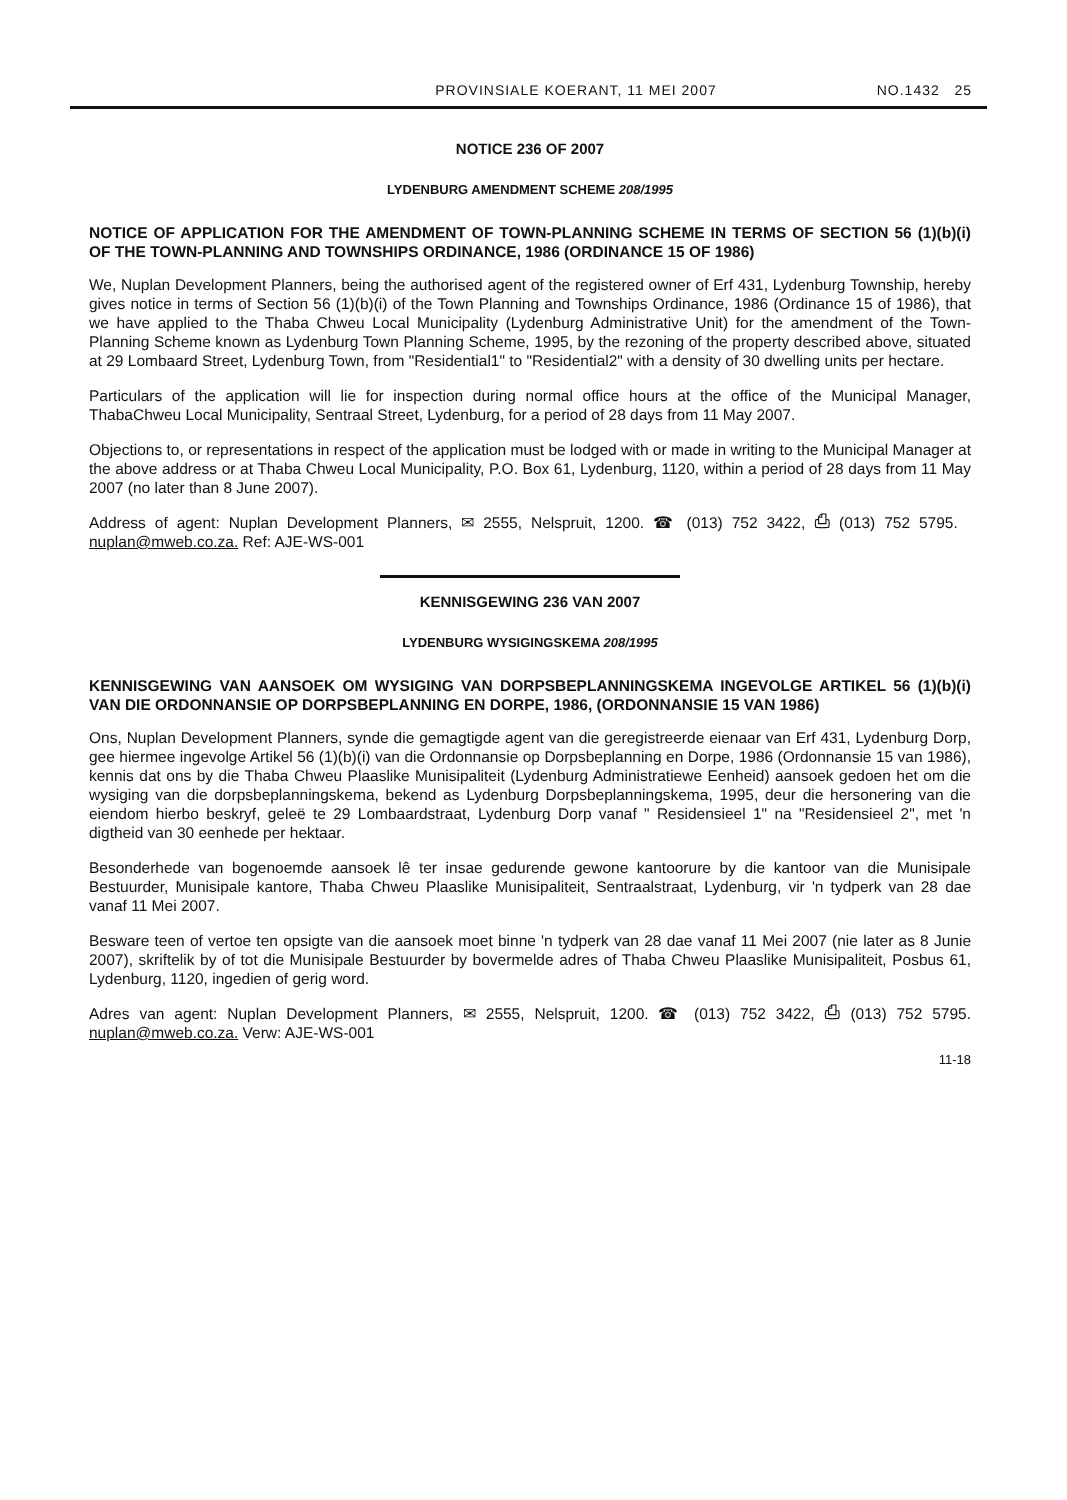PROVINSIALE KOERANT, 11 MEI 2007 NO.1432 25
NOTICE 236 OF 2007
LYDENBURG AMENDMENT SCHEME 208/1995
NOTICE OF APPLICATION FOR THE AMENDMENT OF TOWN-PLANNING SCHEME IN TERMS OF SECTION 56 (1)(b)(i) OF THE TOWN-PLANNING AND TOWNSHIPS ORDINANCE, 1986 (ORDINANCE 15 OF 1986)
We, Nuplan Development Planners, being the authorised agent of the registered owner of Erf 431, Lydenburg Township, hereby gives notice in terms of Section 56 (1)(b)(i) of the Town Planning and Townships Ordinance, 1986 (Ordinance 15 of 1986), that we have applied to the Thaba Chweu Local Municipality (Lydenburg Administrative Unit) for the amendment of the Town-Planning Scheme known as Lydenburg Town Planning Scheme, 1995, by the rezoning of the property described above, situated at 29 Lombaard Street, Lydenburg Town, from "Residential1" to "Residential2" with a density of 30 dwelling units per hectare.
Particulars of the application will lie for inspection during normal office hours at the office of the Municipal Manager, ThabaChweu Local Municipality, Sentraal Street, Lydenburg, for a period of 28 days from 11 May 2007.
Objections to, or representations in respect of the application must be lodged with or made in writing to the Municipal Manager at the above address or at Thaba Chweu Local Municipality, P.O. Box 61, Lydenburg, 1120, within a period of 28 days from 11 May 2007 (no later than 8 June 2007).
Address of agent: Nuplan Development Planners, ✉ 2555, Nelspruit, 1200. ☎ (013) 752 3422, ⎙ (013) 752 5795. nuplan@mweb.co.za. Ref: AJE-WS-001
KENNISGEWING 236 VAN 2007
LYDENBURG WYSIGINGSKEMA 208/1995
KENNISGEWING VAN AANSOEK OM WYSIGING VAN DORPSBEPLANNINGSKEMA INGEVOLGE ARTIKEL 56 (1)(b)(i) VAN DIE ORDONNANSIE OP DORPSBEPLANNING EN DORPE, 1986, (ORDONNANSIE 15 VAN 1986)
Ons, Nuplan Development Planners, synde die gemagtigde agent van die geregistreerde eienaar van Erf 431, Lydenburg Dorp, gee hiermee ingevolge Artikel 56 (1)(b)(i) van die Ordonnansie op Dorpsbeplanning en Dorpe, 1986 (Ordonnansie 15 van 1986), kennis dat ons by die Thaba Chweu Plaaslike Munisipaliteit (Lydenburg Administratiewe Eenheid) aansoek gedoen het om die wysiging van die dorpsbeplanningskema, bekend as Lydenburg Dorpsbeplanningskema, 1995, deur die hersonering van die eiendom hierbo beskryf, geleë te 29 Lombaardstraat, Lydenburg Dorp vanaf " Residensieel 1" na "Residensieel 2", met 'n digtheid van 30 eenhede per hektaar.
Besonderhede van bogenoemde aansoek lê ter insae gedurende gewone kantoorure by die kantoor van die Munisipale Bestuurder, Munisipale kantore, Thaba Chweu Plaaslike Munisipaliteit, Sentraalstraat, Lydenburg, vir 'n tydperk van 28 dae vanaf 11 Mei 2007.
Besware teen of vertoe ten opsigte van die aansoek moet binne 'n tydperk van 28 dae vanaf 11 Mei 2007 (nie later as 8 Junie 2007), skriftelik by of tot die Munisipale Bestuurder by bovermelde adres of Thaba Chweu Plaaslike Munisipaliteit, Posbus 61, Lydenburg, 1120, ingedien of gerig word.
Adres van agent: Nuplan Development Planners, ✉ 2555, Nelspruit, 1200. ☎ (013) 752 3422, ⎙ (013) 752 5795. nuplan@mweb.co.za. Verw: AJE-WS-001
11-18